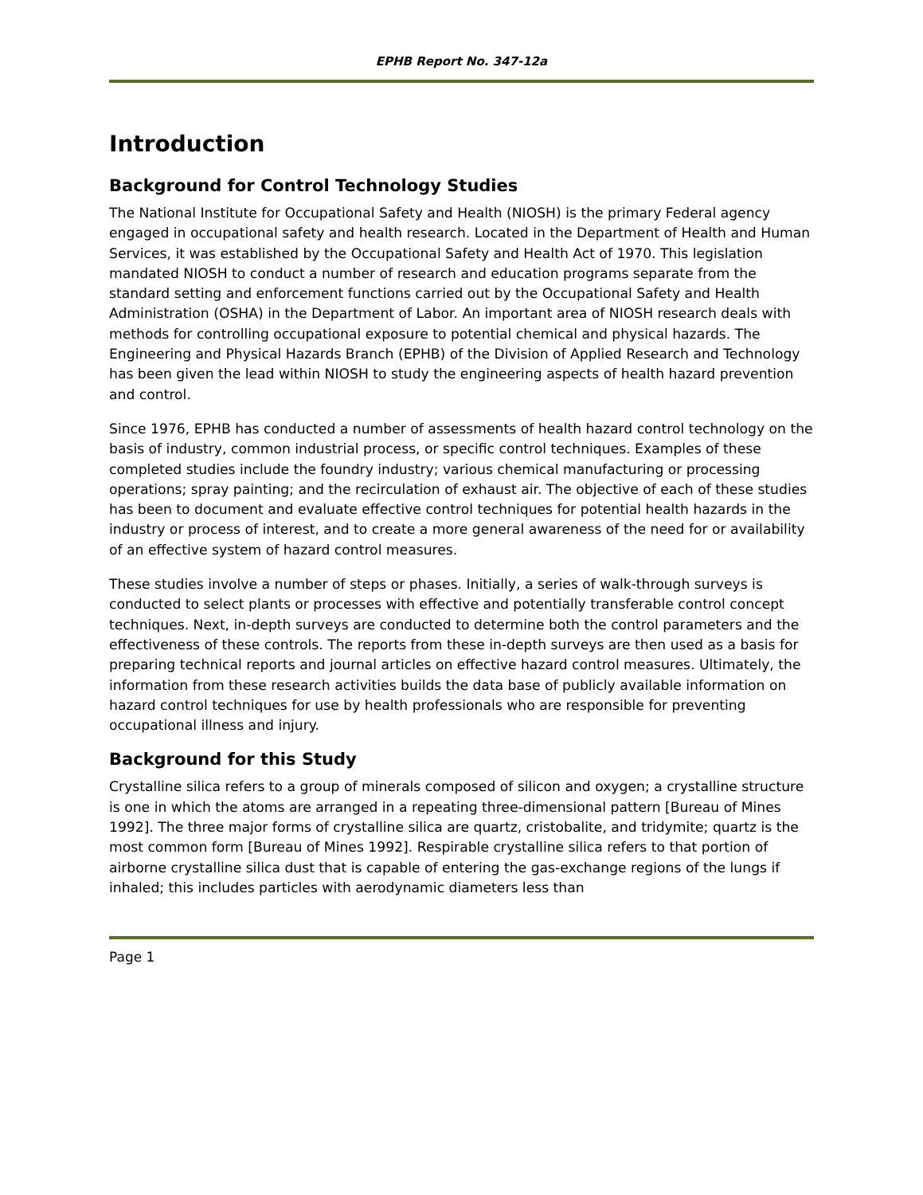EPHB Report No. 347-12a
Introduction
Background for Control Technology Studies
The National Institute for Occupational Safety and Health (NIOSH) is the primary Federal agency engaged in occupational safety and health research. Located in the Department of Health and Human Services, it was established by the Occupational Safety and Health Act of 1970. This legislation mandated NIOSH to conduct a number of research and education programs separate from the standard setting and enforcement functions carried out by the Occupational Safety and Health Administration (OSHA) in the Department of Labor. An important area of NIOSH research deals with methods for controlling occupational exposure to potential chemical and physical hazards. The Engineering and Physical Hazards Branch (EPHB) of the Division of Applied Research and Technology has been given the lead within NIOSH to study the engineering aspects of health hazard prevention and control.
Since 1976, EPHB has conducted a number of assessments of health hazard control technology on the basis of industry, common industrial process, or specific control techniques. Examples of these completed studies include the foundry industry; various chemical manufacturing or processing operations; spray painting; and the recirculation of exhaust air. The objective of each of these studies has been to document and evaluate effective control techniques for potential health hazards in the industry or process of interest, and to create a more general awareness of the need for or availability of an effective system of hazard control measures.
These studies involve a number of steps or phases. Initially, a series of walk-through surveys is conducted to select plants or processes with effective and potentially transferable control concept techniques. Next, in-depth surveys are conducted to determine both the control parameters and the effectiveness of these controls. The reports from these in-depth surveys are then used as a basis for preparing technical reports and journal articles on effective hazard control measures. Ultimately, the information from these research activities builds the data base of publicly available information on hazard control techniques for use by health professionals who are responsible for preventing occupational illness and injury.
Background for this Study
Crystalline silica refers to a group of minerals composed of silicon and oxygen; a crystalline structure is one in which the atoms are arranged in a repeating three-dimensional pattern [Bureau of Mines 1992]. The three major forms of crystalline silica are quartz, cristobalite, and tridymite; quartz is the most common form [Bureau of Mines 1992]. Respirable crystalline silica refers to that portion of airborne crystalline silica dust that is capable of entering the gas-exchange regions of the lungs if inhaled; this includes particles with aerodynamic diameters less than
Page 1